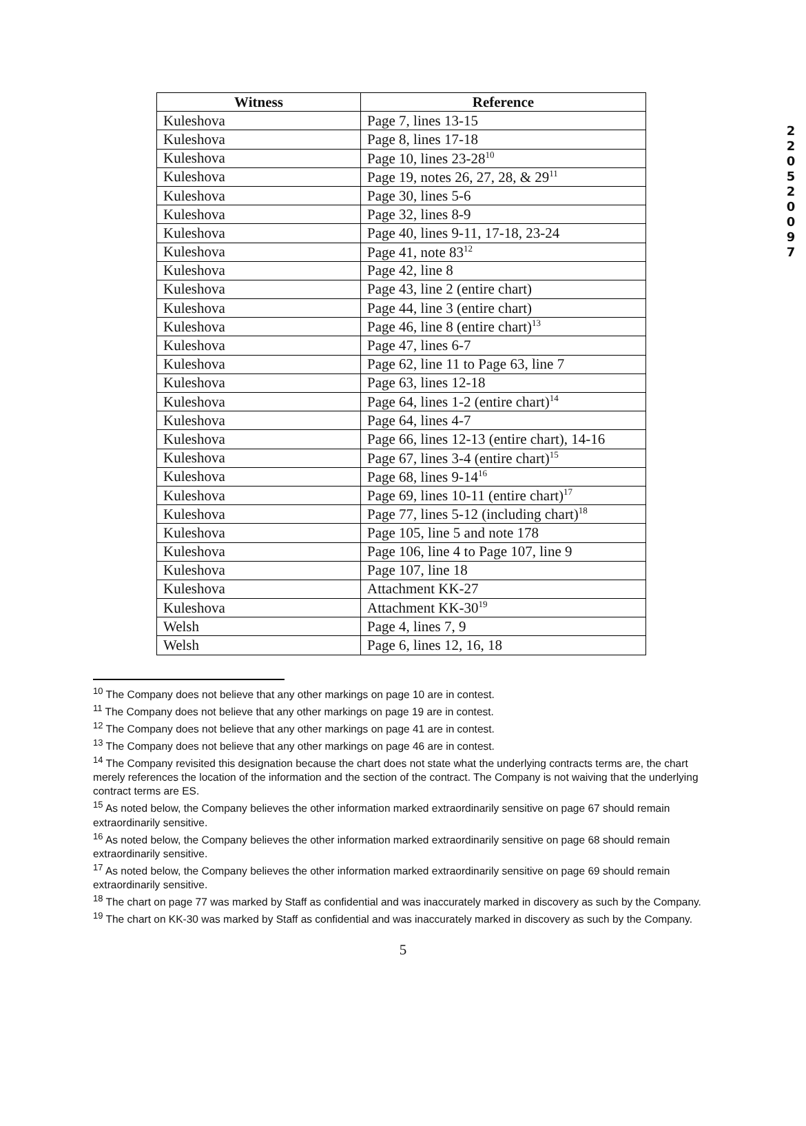2 2 0 5 2 0 0 9 7
| Witness | Reference |
| --- | --- |
| Kuleshova | Page 7, lines 13-15 |
| Kuleshova | Page 8, lines 17-18 |
| Kuleshova | Page 10, lines 23-28<sup>10</sup> |
| Kuleshova | Page 19, notes 26, 27, 28, & 29<sup>11</sup> |
| Kuleshova | Page 30, lines 5-6 |
| Kuleshova | Page 32, lines 8-9 |
| Kuleshova | Page 40, lines 9-11, 17-18, 23-24 |
| Kuleshova | Page 41, note 83<sup>12</sup> |
| Kuleshova | Page 42, line 8 |
| Kuleshova | Page 43, line 2 (entire chart) |
| Kuleshova | Page 44, line 3 (entire chart) |
| Kuleshova | Page 46, line 8 (entire chart)<sup>13</sup> |
| Kuleshova | Page 47, lines 6-7 |
| Kuleshova | Page 62, line 11 to Page 63, line 7 |
| Kuleshova | Page 63, lines 12-18 |
| Kuleshova | Page 64, lines 1-2 (entire chart)<sup>14</sup> |
| Kuleshova | Page 64, lines 4-7 |
| Kuleshova | Page 66, lines 12-13 (entire chart), 14-16 |
| Kuleshova | Page 67, lines 3-4 (entire chart)<sup>15</sup> |
| Kuleshova | Page 68, lines 9-14<sup>16</sup> |
| Kuleshova | Page 69, lines 10-11 (entire chart)<sup>17</sup> |
| Kuleshova | Page 77, lines 5-12 (including chart)<sup>18</sup> |
| Kuleshova | Page 105, line 5 and note 178 |
| Kuleshova | Page 106, line 4 to Page 107, line 9 |
| Kuleshova | Page 107, line 18 |
| Kuleshova | Attachment KK-27 |
| Kuleshova | Attachment KK-30<sup>19</sup> |
| Welsh | Page 4, lines 7, 9 |
| Welsh | Page 6, lines 12, 16, 18 |
<sup>10</sup> The Company does not believe that any other markings on page 10 are in contest.
<sup>11</sup> The Company does not believe that any other markings on page 19 are in contest.
<sup>12</sup> The Company does not believe that any other markings on page 41 are in contest.
<sup>13</sup> The Company does not believe that any other markings on page 46 are in contest.
<sup>14</sup> The Company revisited this designation because the chart does not state what the underlying contracts terms are, the chart merely references the location of the information and the section of the contract. The Company is not waiving that the underlying contract terms are ES.
<sup>15</sup> As noted below, the Company believes the other information marked extraordinarily sensitive on page 67 should remain extraordinarily sensitive.
<sup>16</sup> As noted below, the Company believes the other information marked extraordinarily sensitive on page 68 should remain extraordinarily sensitive.
<sup>17</sup> As noted below, the Company believes the other information marked extraordinarily sensitive on page 69 should remain extraordinarily sensitive.
<sup>18</sup> The chart on page 77 was marked by Staff as confidential and was inaccurately marked in discovery as such by the Company.
<sup>19</sup> The chart on KK-30 was marked by Staff as confidential and was inaccurately marked in discovery as such by the Company.
5